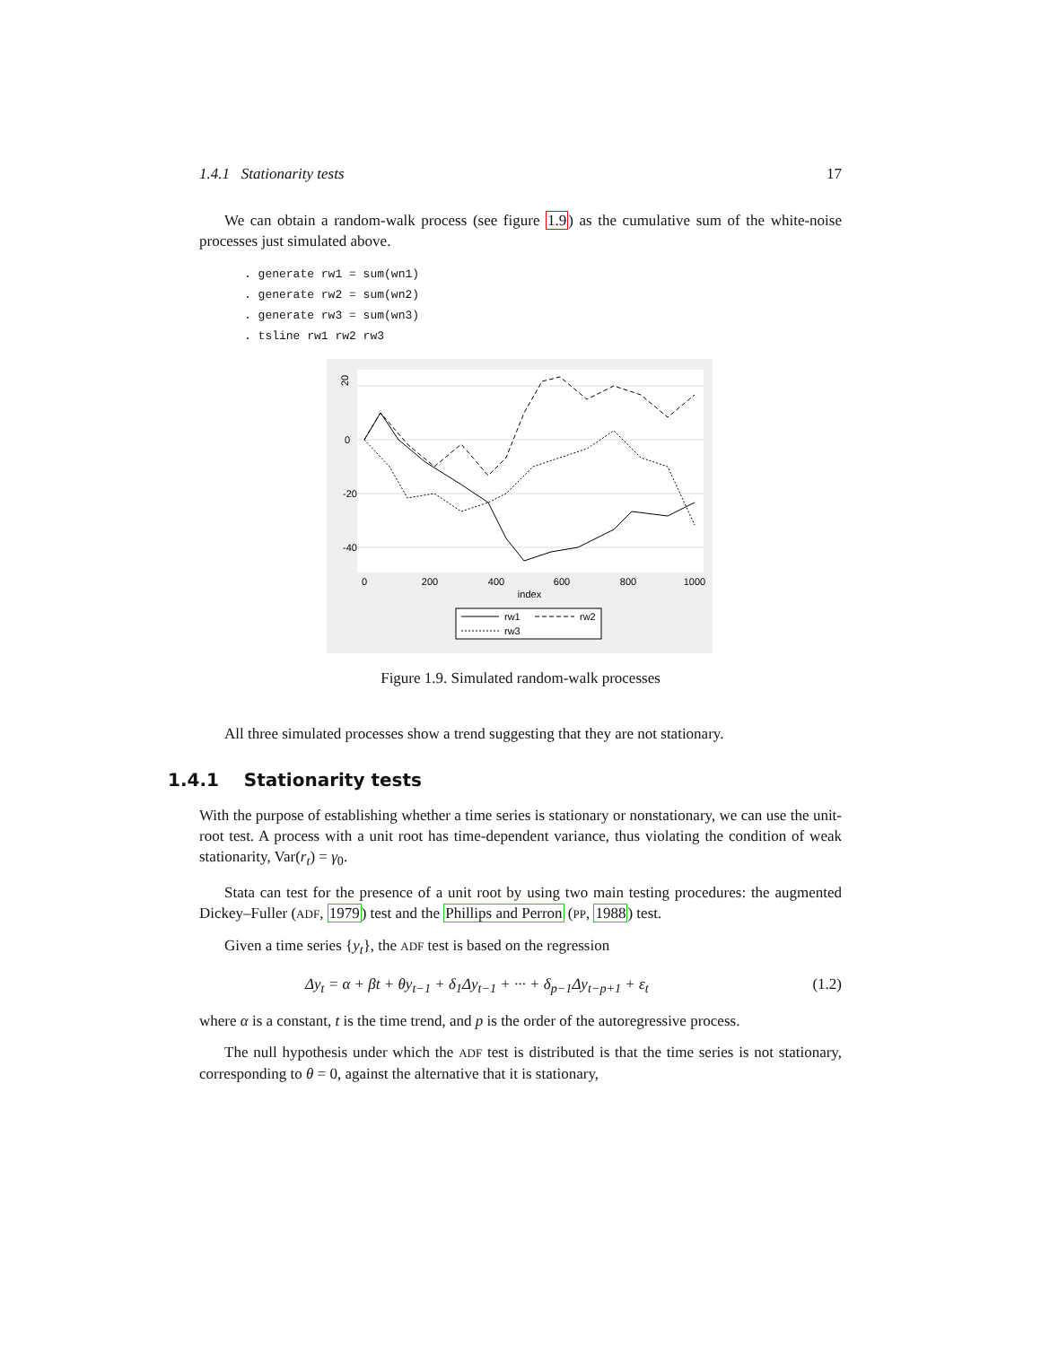1.4.1 Stationarity tests 17
We can obtain a random-walk process (see figure 1.9) as the cumulative sum of the white-noise processes just simulated above.
. generate rw1 = sum(wn1)
. generate rw2 = sum(wn2)
. generate rw3 = sum(wn3)
. tsline rw1 rw2 rw3
0
200
400
600
800
1000
index
20
0
-20
-40
rw1
rw2
rw3
Figure 1.9. Simulated random-walk processes
All three simulated processes show a trend suggesting that they are not stationary.
1.4.1 Stationarity tests
With the purpose of establishing whether a time series is stationary or nonstationary, we can use the unit-root test. A process with a unit root has time-dependent variance, thus violating the condition of weak stationarity, Var(r<sub>t</sub>) = γ<sub>0</sub>.
Stata can test for the presence of a unit root by using two main testing procedures: the augmented Dickey–Fuller (ADF, 1979) test and the Phillips and Perron (PP, 1988) test.
Given a time series {y<sub>t</sub>}, the ADF test is based on the regression
Δy<sub>t</sub> = α + βt + θy<sub>t−1</sub> + δ<sub>1</sub>Δy<sub>t−1</sub> + ··· + δ<sub>p−1</sub>Δy<sub>t−p+1</sub> + ε<sub>t</sub> (1.2)
where α is a constant, t is the time trend, and p is the order of the autoregressive process.
The null hypothesis under which the ADF test is distributed is that the time series is not stationary, corresponding to θ = 0, against the alternative that it is stationary,